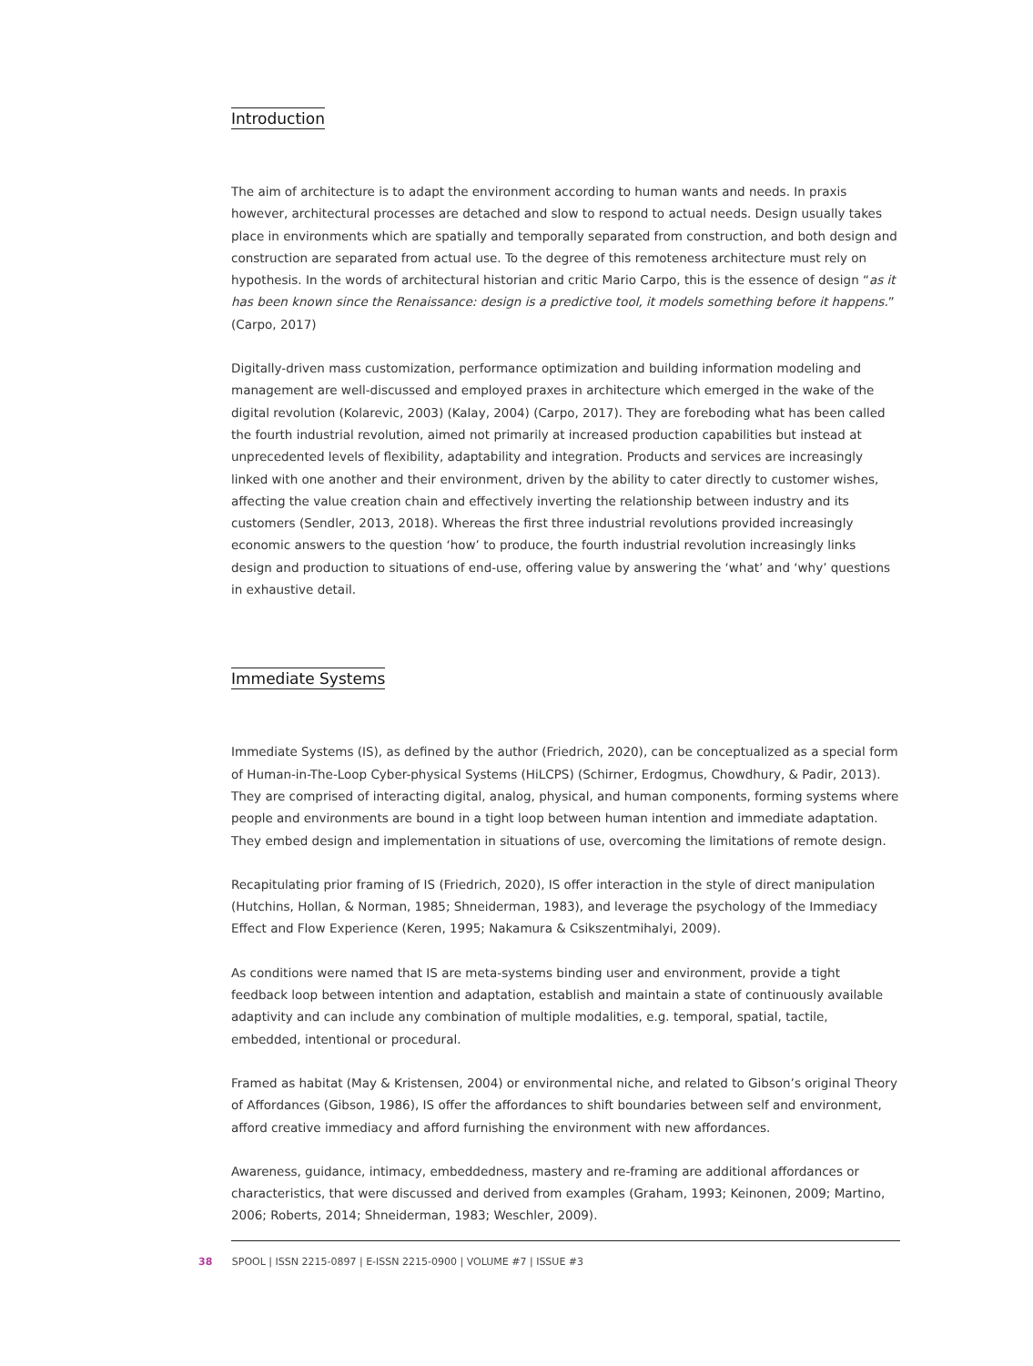Introduction
The aim of architecture is to adapt the environment according to human wants and needs. In praxis however, architectural processes are detached and slow to respond to actual needs. Design usually takes place in environments which are spatially and temporally separated from construction, and both design and construction are separated from actual use. To the degree of this remoteness architecture must rely on hypothesis. In the words of architectural historian and critic Mario Carpo, this is the essence of design “as it has been known since the Renaissance: design is a predictive tool, it models something before it happens.” (Carpo, 2017)
Digitally-driven mass customization, performance optimization and building information modeling and management are well-discussed and employed praxes in architecture which emerged in the wake of the digital revolution (Kolarevic, 2003) (Kalay, 2004) (Carpo, 2017). They are foreboding what has been called the fourth industrial revolution, aimed not primarily at increased production capabilities but instead at unprecedented levels of flexibility, adaptability and integration. Products and services are increasingly linked with one another and their environment, driven by the ability to cater directly to customer wishes, affecting the value creation chain and effectively inverting the relationship between industry and its customers (Sendler, 2013, 2018). Whereas the first three industrial revolutions provided increasingly economic answers to the question ‘how’ to produce, the fourth industrial revolution increasingly links design and production to situations of end-use, offering value by answering the ‘what’ and ‘why’ questions in exhaustive detail.
Immediate Systems
Immediate Systems (IS), as defined by the author (Friedrich, 2020), can be conceptualized as a special form of Human-in-The-Loop Cyber-physical Systems (HiLCPS) (Schirner, Erdogmus, Chowdhury, & Padir, 2013). They are comprised of interacting digital, analog, physical, and human components, forming systems where people and environments are bound in a tight loop between human intention and immediate adaptation. They embed design and implementation in situations of use, overcoming the limitations of remote design.
Recapitulating prior framing of IS (Friedrich, 2020), IS offer interaction in the style of direct manipulation (Hutchins, Hollan, & Norman, 1985; Shneiderman, 1983), and leverage the psychology of the Immediacy Effect and Flow Experience (Keren, 1995; Nakamura & Csikszentmihalyi, 2009).
As conditions were named that IS are meta-systems binding user and environment, provide a tight feedback loop between intention and adaptation, establish and maintain a state of continuously available adaptivity and can include any combination of multiple modalities, e.g. temporal, spatial, tactile, embedded, intentional or procedural.
Framed as habitat (May & Kristensen, 2004) or environmental niche, and related to Gibson’s original Theory of Affordances (Gibson, 1986), IS offer the affordances to shift boundaries between self and environment, afford creative immediacy and afford furnishing the environment with new affordances.
Awareness, guidance, intimacy, embeddedness, mastery and re-framing are additional affordances or characteristics, that were discussed and derived from examples (Graham, 1993; Keinonen, 2009; Martino, 2006; Roberts, 2014; Shneiderman, 1983; Weschler, 2009).
38 SPOOL | ISSN 2215-0897 | E-ISSN 2215-0900 | VOLUME #7 | ISSUE #3